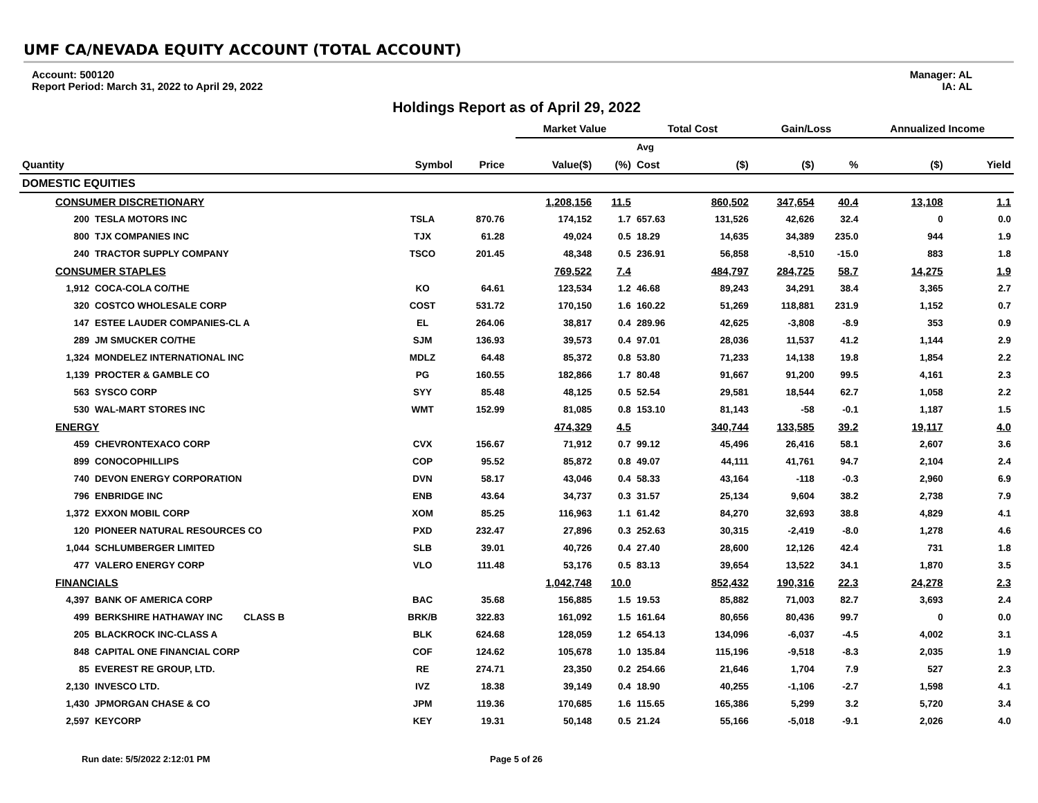UMF CA/NEVADA EQUITY ACCOUNT (TOTAL ACCOUNT)
Account: 500120
Report Period: March 31, 2022 to April 29, 2022
Manager: AL
IA: AL
Holdings Report as of April 29, 2022
| | | | | | Market Value | | Total Cost | | Gain/Loss | | Annualized Income | |
| --- | --- | --- | --- | --- | --- | --- | --- | --- | --- | --- | --- | --- |
| | | | | | | | Avg | | | | | |
| Quantity | | Symbol | Price | | Value($) | (%) | Cost | ($) | ($) | % | ($) | Yield |
| DOMESTIC EQUITIES | | | | | | | | | | | | |
| CONSUMER DISCRETIONARY | | | | | 1,208,156 | 11.5 | | 860,502 | 347,654 | 40.4 | 13,108 | 1.1 |
| 200 | TESLA MOTORS INC | TSLA | 870.76 | | 174,152 | 1.7 | 657.63 | 131,526 | 42,626 | 32.4 | 0 | 0.0 |
| 800 | TJX COMPANIES INC | TJX | 61.28 | | 49,024 | 0.5 | 18.29 | 14,635 | 34,389 | 235.0 | 944 | 1.9 |
| 240 | TRACTOR SUPPLY COMPANY | TSCO | 201.45 | | 48,348 | 0.5 | 236.91 | 56,858 | -8,510 | -15.0 | 883 | 1.8 |
| CONSUMER STAPLES | | | | | 769,522 | 7.4 | | 484,797 | 284,725 | 58.7 | 14,275 | 1.9 |
| 1,912 | COCA-COLA CO/THE | KO | 64.61 | | 123,534 | 1.2 | 46.68 | 89,243 | 34,291 | 38.4 | 3,365 | 2.7 |
| 320 | COSTCO WHOLESALE CORP | COST | 531.72 | | 170,150 | 1.6 | 160.22 | 51,269 | 118,881 | 231.9 | 1,152 | 0.7 |
| 147 | ESTEE LAUDER COMPANIES-CL A | EL | 264.06 | | 38,817 | 0.4 | 289.96 | 42,625 | -3,808 | -8.9 | 353 | 0.9 |
| 289 | JM SMUCKER CO/THE | SJM | 136.93 | | 39,573 | 0.4 | 97.01 | 28,036 | 11,537 | 41.2 | 1,144 | 2.9 |
| 1,324 | MONDELEZ INTERNATIONAL INC | MDLZ | 64.48 | | 85,372 | 0.8 | 53.80 | 71,233 | 14,138 | 19.8 | 1,854 | 2.2 |
| 1,139 | PROCTER & GAMBLE CO | PG | 160.55 | | 182,866 | 1.7 | 80.48 | 91,667 | 91,200 | 99.5 | 4,161 | 2.3 |
| 563 | SYSCO CORP | SYY | 85.48 | | 48,125 | 0.5 | 52.54 | 29,581 | 18,544 | 62.7 | 1,058 | 2.2 |
| 530 | WAL-MART STORES INC | WMT | 152.99 | | 81,085 | 0.8 | 153.10 | 81,143 | -58 | -0.1 | 1,187 | 1.5 |
| ENERGY | | | | | 474,329 | 4.5 | | 340,744 | 133,585 | 39.2 | 19,117 | 4.0 |
| 459 | CHEVRONTEXACO CORP | CVX | 156.67 | | 71,912 | 0.7 | 99.12 | 45,496 | 26,416 | 58.1 | 2,607 | 3.6 |
| 899 | CONOCOPHILLIPS | COP | 95.52 | | 85,872 | 0.8 | 49.07 | 44,111 | 41,761 | 94.7 | 2,104 | 2.4 |
| 740 | DEVON ENERGY CORPORATION | DVN | 58.17 | | 43,046 | 0.4 | 58.33 | 43,164 | -118 | -0.3 | 2,960 | 6.9 |
| 796 | ENBRIDGE INC | ENB | 43.64 | | 34,737 | 0.3 | 31.57 | 25,134 | 9,604 | 38.2 | 2,738 | 7.9 |
| 1,372 | EXXON MOBIL CORP | XOM | 85.25 | | 116,963 | 1.1 | 61.42 | 84,270 | 32,693 | 38.8 | 4,829 | 4.1 |
| 120 | PIONEER NATURAL RESOURCES CO | PXD | 232.47 | | 27,896 | 0.3 | 252.63 | 30,315 | -2,419 | -8.0 | 1,278 | 4.6 |
| 1,044 | SCHLUMBERGER LIMITED | SLB | 39.01 | | 40,726 | 0.4 | 27.40 | 28,600 | 12,126 | 42.4 | 731 | 1.8 |
| 477 | VALERO ENERGY CORP | VLO | 111.48 | | 53,176 | 0.5 | 83.13 | 39,654 | 13,522 | 34.1 | 1,870 | 3.5 |
| FINANCIALS | | | | | 1,042,748 | 10.0 | | 852,432 | 190,316 | 22.3 | 24,278 | 2.3 |
| 4,397 | BANK OF AMERICA CORP | BAC | 35.68 | | 156,885 | 1.5 | 19.53 | 85,882 | 71,003 | 82.7 | 3,693 | 2.4 |
| 499 | BERKSHIRE HATHAWAY INC CLASS B | BRK/B | 322.83 | | 161,092 | 1.5 | 161.64 | 80,656 | 80,436 | 99.7 | 0 | 0.0 |
| 205 | BLACKROCK INC-CLASS A | BLK | 624.68 | | 128,059 | 1.2 | 654.13 | 134,096 | -6,037 | -4.5 | 4,002 | 3.1 |
| 848 | CAPITAL ONE FINANCIAL CORP | COF | 124.62 | | 105,678 | 1.0 | 135.84 | 115,196 | -9,518 | -8.3 | 2,035 | 1.9 |
| 85 | EVEREST RE GROUP, LTD. | RE | 274.71 | | 23,350 | 0.2 | 254.66 | 21,646 | 1,704 | 7.9 | 527 | 2.3 |
| 2,130 | INVESCO LTD. | IVZ | 18.38 | | 39,149 | 0.4 | 18.90 | 40,255 | -1,106 | -2.7 | 1,598 | 4.1 |
| 1,430 | JPMORGAN CHASE & CO | JPM | 119.36 | | 170,685 | 1.6 | 115.65 | 165,386 | 5,299 | 3.2 | 5,720 | 3.4 |
| 2,597 | KEYCORP | KEY | 19.31 | | 50,148 | 0.5 | 21.24 | 55,166 | -5,018 | -9.1 | 2,026 | 4.0 |
Run date: 5/5/2022 2:12:01 PM Page 5 of 26